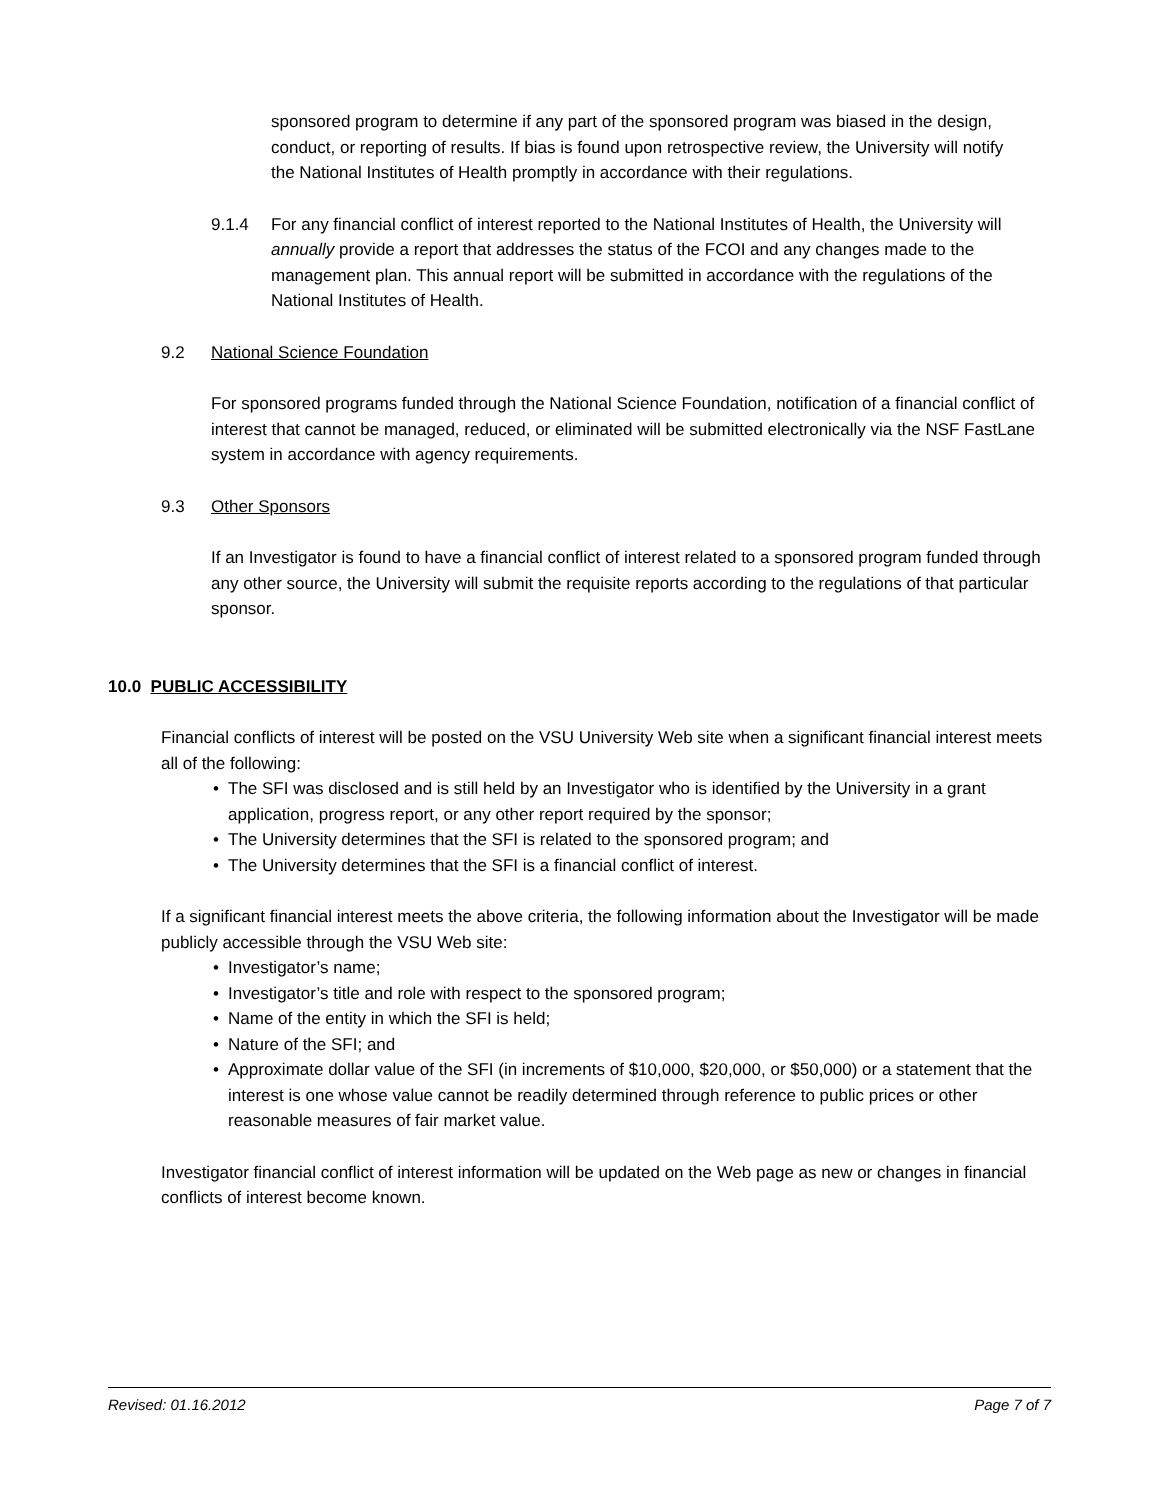sponsored program to determine if any part of the sponsored program was biased in the design, conduct, or reporting of results. If bias is found upon retrospective review, the University will notify the National Institutes of Health promptly in accordance with their regulations.
9.1.4 For any financial conflict of interest reported to the National Institutes of Health, the University will annually provide a report that addresses the status of the FCOI and any changes made to the management plan. This annual report will be submitted in accordance with the regulations of the National Institutes of Health.
9.2 National Science Foundation
For sponsored programs funded through the National Science Foundation, notification of a financial conflict of interest that cannot be managed, reduced, or eliminated will be submitted electronically via the NSF FastLane system in accordance with agency requirements.
9.3 Other Sponsors
If an Investigator is found to have a financial conflict of interest related to a sponsored program funded through any other source, the University will submit the requisite reports according to the regulations of that particular sponsor.
10.0 PUBLIC ACCESSIBILITY
Financial conflicts of interest will be posted on the VSU University Web site when a significant financial interest meets all of the following:
• The SFI was disclosed and is still held by an Investigator who is identified by the University in a grant application, progress report, or any other report required by the sponsor;
• The University determines that the SFI is related to the sponsored program; and
• The University determines that the SFI is a financial conflict of interest.
If a significant financial interest meets the above criteria, the following information about the Investigator will be made publicly accessible through the VSU Web site:
• Investigator’s name;
• Investigator’s title and role with respect to the sponsored program;
• Name of the entity in which the SFI is held;
• Nature of the SFI; and
• Approximate dollar value of the SFI (in increments of $10,000, $20,000, or $50,000) or a statement that the interest is one whose value cannot be readily determined through reference to public prices or other reasonable measures of fair market value.
Investigator financial conflict of interest information will be updated on the Web page as new or changes in financial conflicts of interest become known.
Revised: 01.16.2012 Page 7 of 7